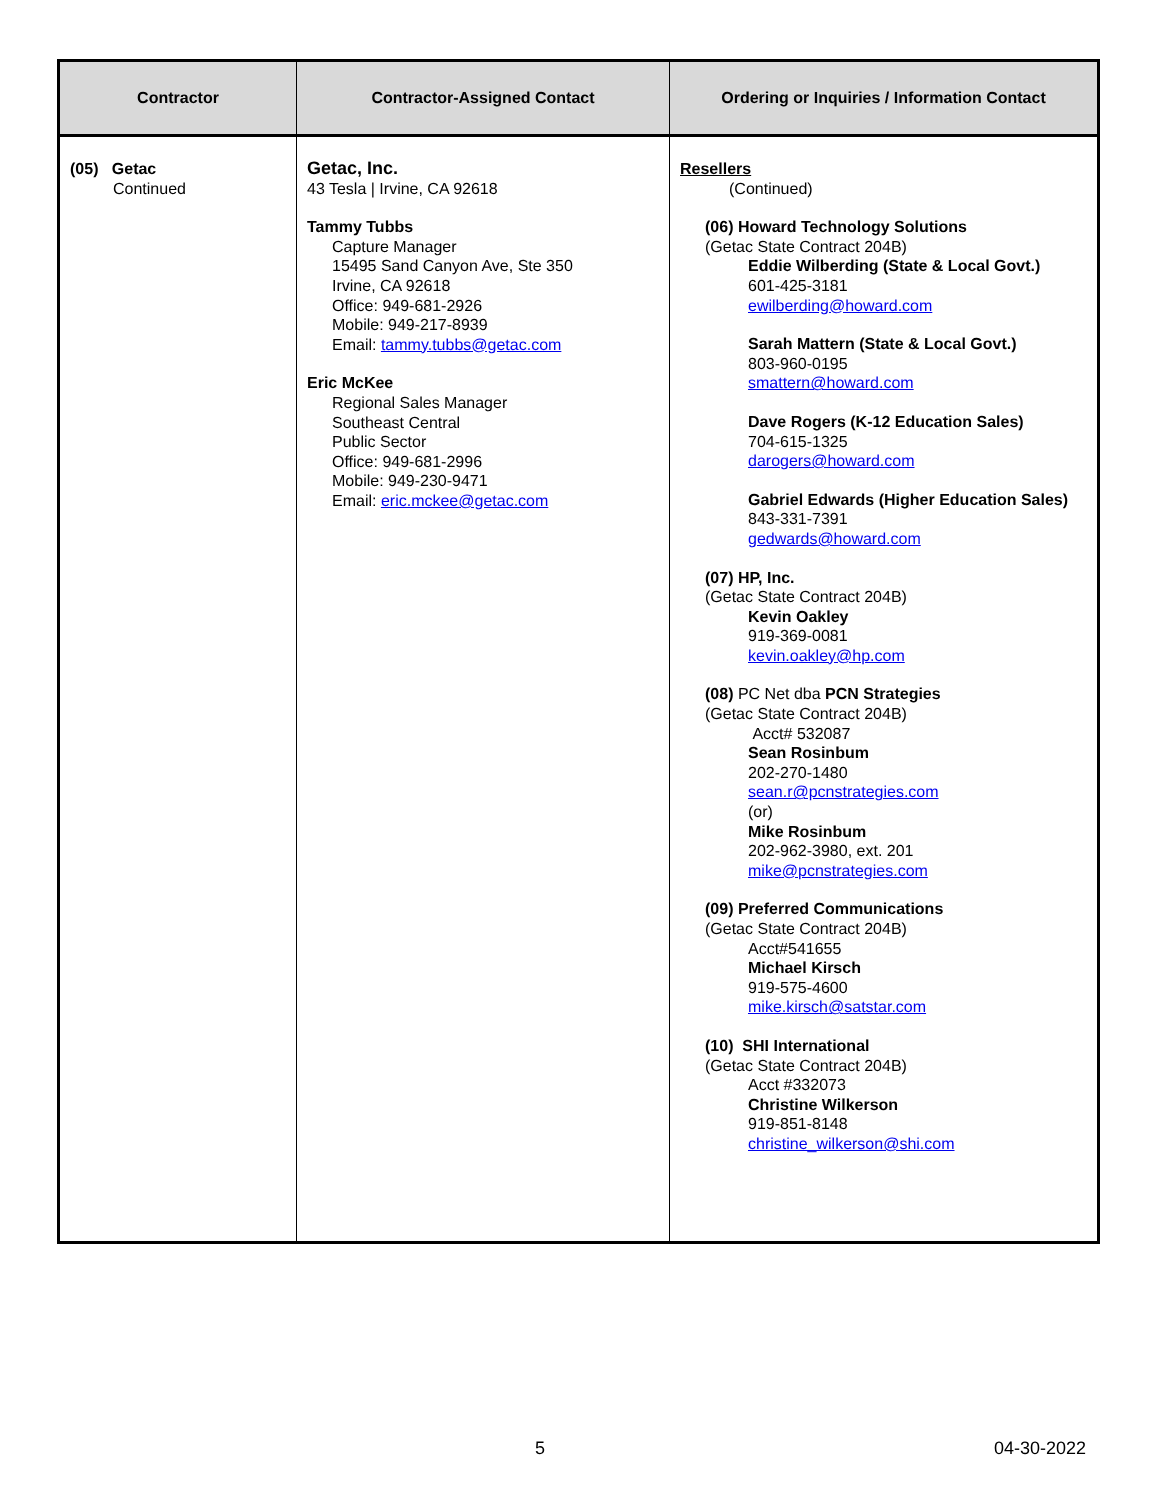| Contractor | Contractor-Assigned Contact | Ordering or Inquiries / Information Contact |
| --- | --- | --- |
| (05) Getac Continued | Getac, Inc. 43 Tesla / Irvine, CA 92618 Tammy Tubbs Capture Manager 15495 Sand Canyon Ave, Ste 350 Irvine, CA 92618 Office: 949-681-2926 Mobile: 949-217-8939 Email: tammy.tubbs@getac.com Eric McKee Regional Sales Manager Southeast Central Public Sector Office: 949-681-2996 Mobile: 949-230-9471 Email: eric.mckee@getac.com | Resellers (Continued) (06) Howard Technology Solutions (Getac State Contract 204B) Eddie Wilberding (State & Local Govt.) 601-425-3181 ewilberding@howard.com Sarah Mattern (State & Local Govt.) 803-960-0195 smattern@howard.com Dave Rogers (K-12 Education Sales) 704-615-1325 darogers@howard.com Gabriel Edwards (Higher Education Sales) 843-331-7391 gedwards@howard.com (07) HP, Inc. (Getac State Contract 204B) Kevin Oakley 919-369-0081 kevin.oakley@hp.com (08) PC Net dba PCN Strategies (Getac State Contract 204B) Acct# 532087 Sean Rosinbum 202-270-1480 sean.r@pcnstrategies.com (or) Mike Rosinbum 202-962-3980, ext. 201 mike@pcnstrategies.com (09) Preferred Communications (Getac State Contract 204B) Acct#541655 Michael Kirsch 919-575-4600 mike.kirsch@satstar.com (10) SHI International (Getac State Contract 204B) Acct #332073 Christine Wilkerson 919-851-8148 christine_wilkerson@shi.com |
5 04-30-2022